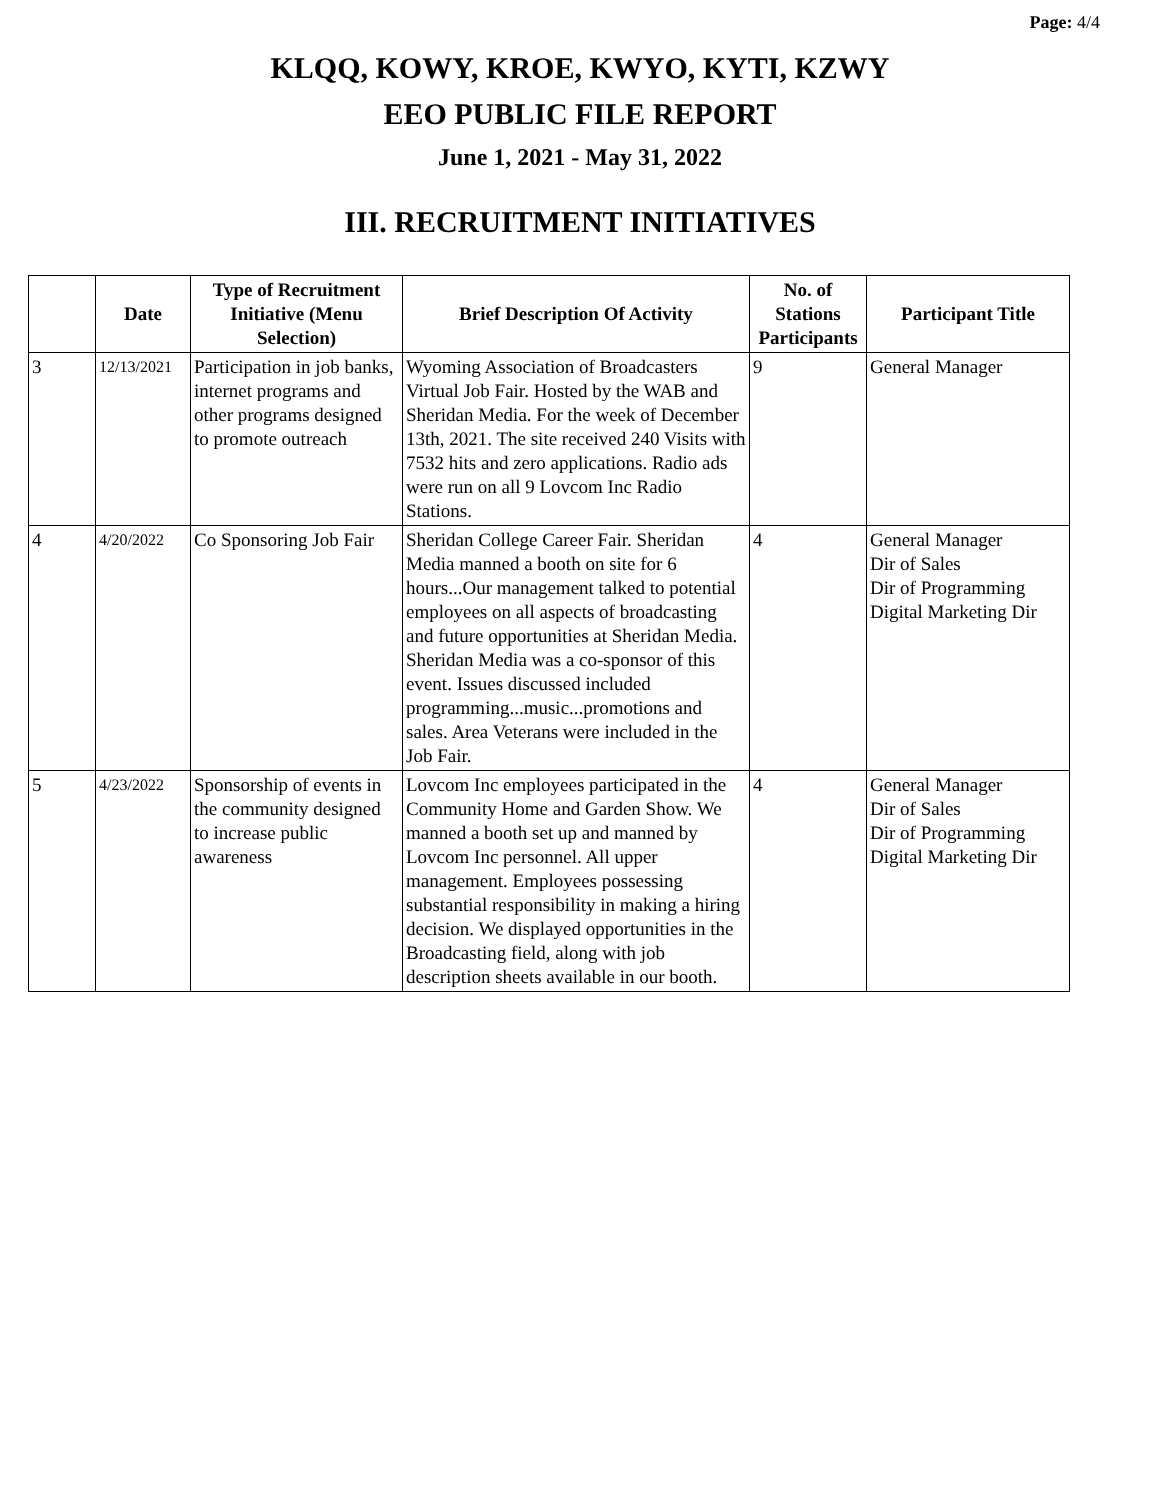Page: 4/4
KLQQ, KOWY, KROE, KWYO, KYTI, KZWY
EEO PUBLIC FILE REPORT
June 1, 2021 - May 31, 2022
III. RECRUITMENT INITIATIVES
| | Date | Type of Recruitment Initiative (Menu Selection) | Brief Description Of Activity | No. of Stations Participants | Participant Title |
| --- | --- | --- | --- | --- | --- |
| 3 | 12/13/2021 | Participation in job banks, internet programs and other programs designed to promote outreach | Wyoming Association of Broadcasters Virtual Job Fair. Hosted by the WAB and Sheridan Media. For the week of December 13th, 2021. The site received 240 Visits with 7532 hits and zero applications. Radio ads were run on all 9 Lovcom Inc Radio Stations. | 9 | General Manager |
| 4 | 4/20/2022 | Co Sponsoring Job Fair | Sheridan College Career Fair. Sheridan Media manned a booth on site for 6 hours...Our management talked to potential employees on all aspects of broadcasting and future opportunities at Sheridan Media. Sheridan Media was a co-sponsor of this event. Issues discussed included programming...music...promotions and sales. Area Veterans were included in the Job Fair. | 4 | General Manager Dir of Sales Dir of Programming Digital Marketing Dir |
| 5 | 4/23/2022 | Sponsorship of events in the community designed to increase public awareness | Lovcom Inc employees participated in the Community Home and Garden Show. We manned a booth set up and manned by Lovcom Inc personnel. All upper management. Employees possessing substantial responsibility in making a hiring decision. We displayed opportunities in the Broadcasting field, along with job description sheets available in our booth. | 4 | General Manager Dir of Sales Dir of Programming Digital Marketing Dir |